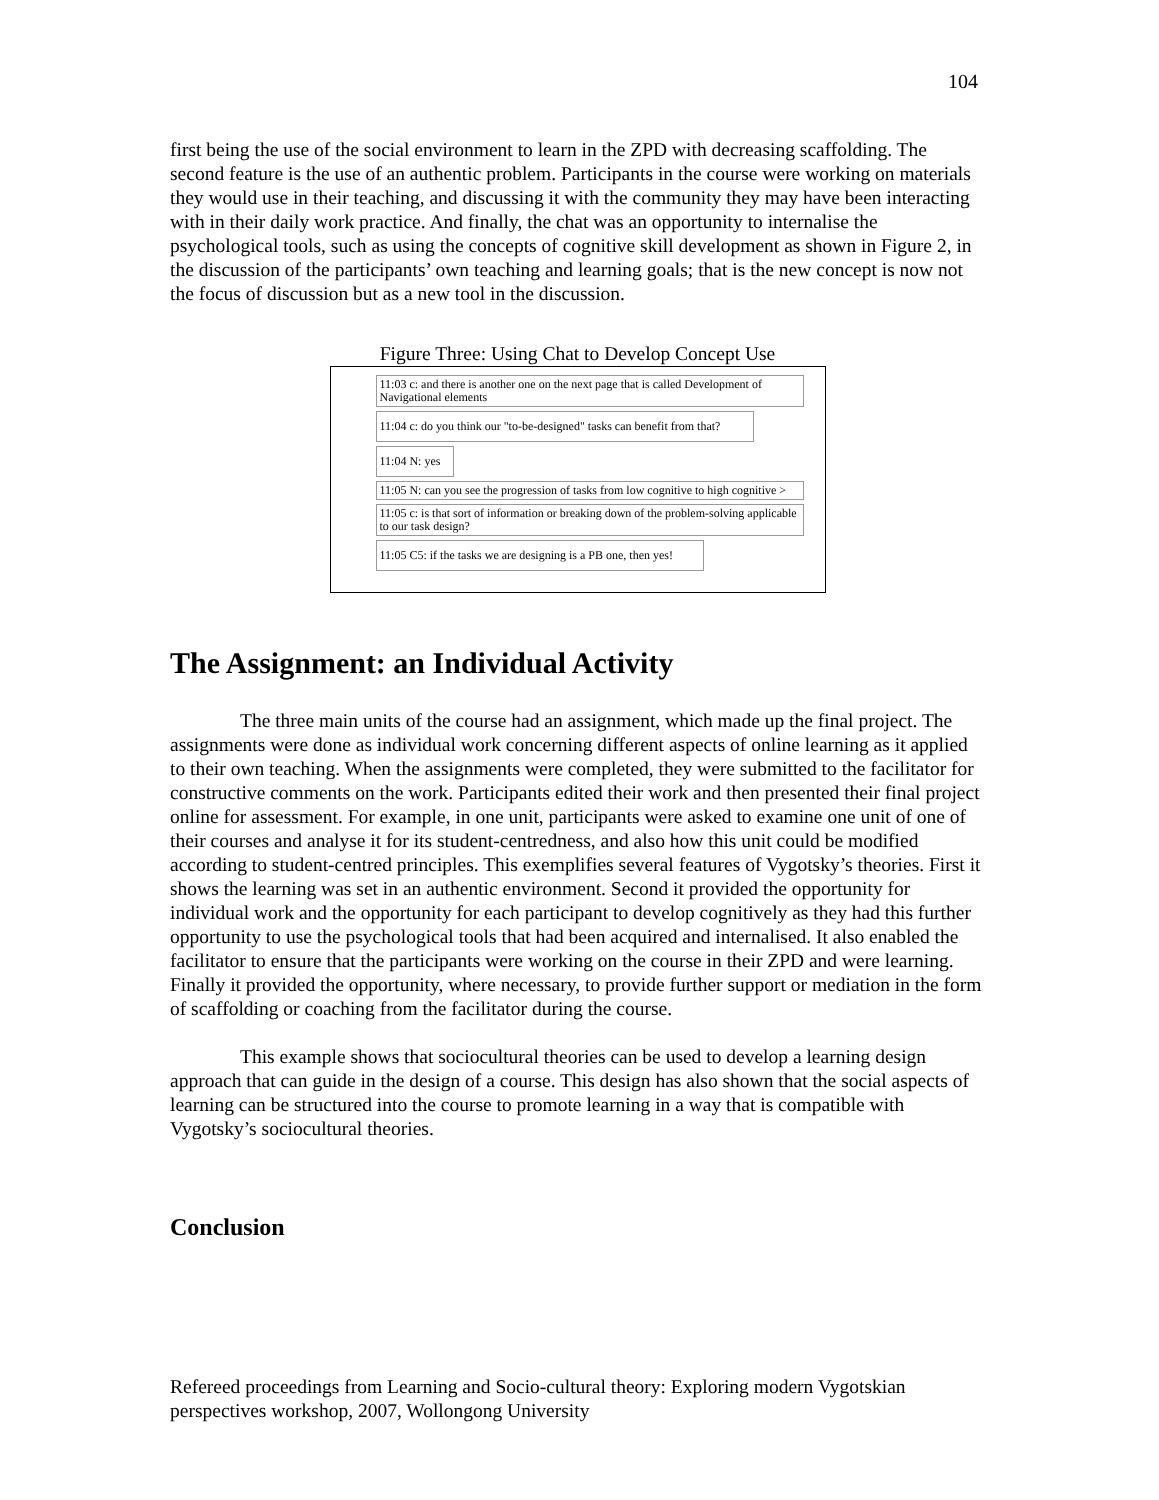104
first being the use of the social environment to learn in the ZPD with decreasing scaffolding. The second feature is the use of an authentic problem. Participants in the course were working on materials they would use in their teaching, and discussing it with the community they may have been interacting with in their daily work practice. And finally, the chat was an opportunity to internalise the psychological tools, such as using the concepts of cognitive skill development as shown in Figure 2, in the discussion of the participants’ own teaching and learning goals; that is the new concept is now not the focus of discussion but as a new tool in the discussion.
Figure Three: Using Chat to Develop Concept Use
11:03 c: and there is another one on the next page that is called Development of Navigational elements
11:04 c: do you think our "to-be-designed" tasks can benefit from that?
11:04 N: yes
11:05 N: can you see the progression of tasks from low cognitive to high cognitive >
11:05 c: is that sort of information or breaking down of the problem-solving applicable to our task design?
11:05 C5: if the tasks we are designing is a PB one, then yes!
The Assignment: an Individual Activity
The three main units of the course had an assignment, which made up the final project. The assignments were done as individual work concerning different aspects of online learning as it applied to their own teaching. When the assignments were completed, they were submitted to the facilitator for constructive comments on the work. Participants edited their work and then presented their final project online for assessment. For example, in one unit, participants were asked to examine one unit of one of their courses and analyse it for its student-centredness, and also how this unit could be modified according to student-centred principles. This exemplifies several features of Vygotsky’s theories. First it shows the learning was set in an authentic environment. Second it provided the opportunity for individual work and the opportunity for each participant to develop cognitively as they had this further opportunity to use the psychological tools that had been acquired and internalised. It also enabled the facilitator to ensure that the participants were working on the course in their ZPD and were learning. Finally it provided the opportunity, where necessary, to provide further support or mediation in the form of scaffolding or coaching from the facilitator during the course.
This example shows that sociocultural theories can be used to develop a learning design approach that can guide in the design of a course. This design has also shown that the social aspects of learning can be structured into the course to promote learning in a way that is compatible with Vygotsky’s sociocultural theories.
Conclusion
Refereed proceedings from Learning and Socio-cultural theory: Exploring modern Vygotskian perspectives workshop, 2007, Wollongong University